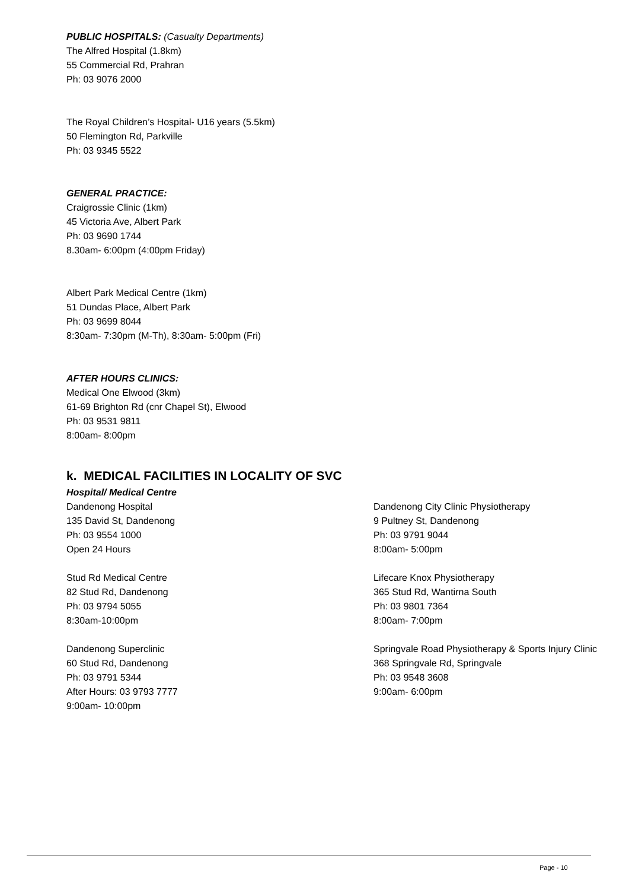PUBLIC HOSPITALS: (Casualty Departments)
The Alfred Hospital (1.8km)
55 Commercial Rd, Prahran
Ph: 03 9076 2000
The Royal Children’s Hospital- U16 years (5.5km)
50 Flemington Rd, Parkville
Ph: 03 9345 5522
GENERAL PRACTICE:
Craigrossie Clinic (1km)
45 Victoria Ave, Albert Park
Ph: 03 9690 1744
8.30am- 6:00pm (4:00pm Friday)
Albert Park Medical Centre (1km)
51 Dundas Place, Albert Park
Ph: 03 9699 8044
8:30am- 7:30pm (M-Th), 8:30am- 5:00pm (Fri)
AFTER HOURS CLINICS:
Medical One Elwood (3km)
61-69 Brighton Rd (cnr Chapel St), Elwood
Ph: 03 9531 9811
8:00am- 8:00pm
k. MEDICAL FACILITIES IN LOCALITY OF SVC
Hospital/ Medical Centre
Dandenong Hospital
135 David St, Dandenong
Ph: 03 9554 1000
Open 24 Hours
Stud Rd Medical Centre
82 Stud Rd, Dandenong
Ph: 03 9794 5055
8:30am-10:00pm
Dandenong Superclinic
60 Stud Rd, Dandenong
Ph: 03 9791 5344
After Hours: 03 9793 7777
9:00am- 10:00pm
Dandenong City Clinic Physiotherapy
9 Pultney St, Dandenong
Ph: 03 9791 9044
8:00am- 5:00pm
Lifecare Knox Physiotherapy
365 Stud Rd, Wantirna South
Ph: 03 9801 7364
8:00am- 7:00pm
Springvale Road Physiotherapy & Sports Injury Clinic
368 Springvale Rd, Springvale
Ph: 03 9548 3608
9:00am- 6:00pm
Page - 10